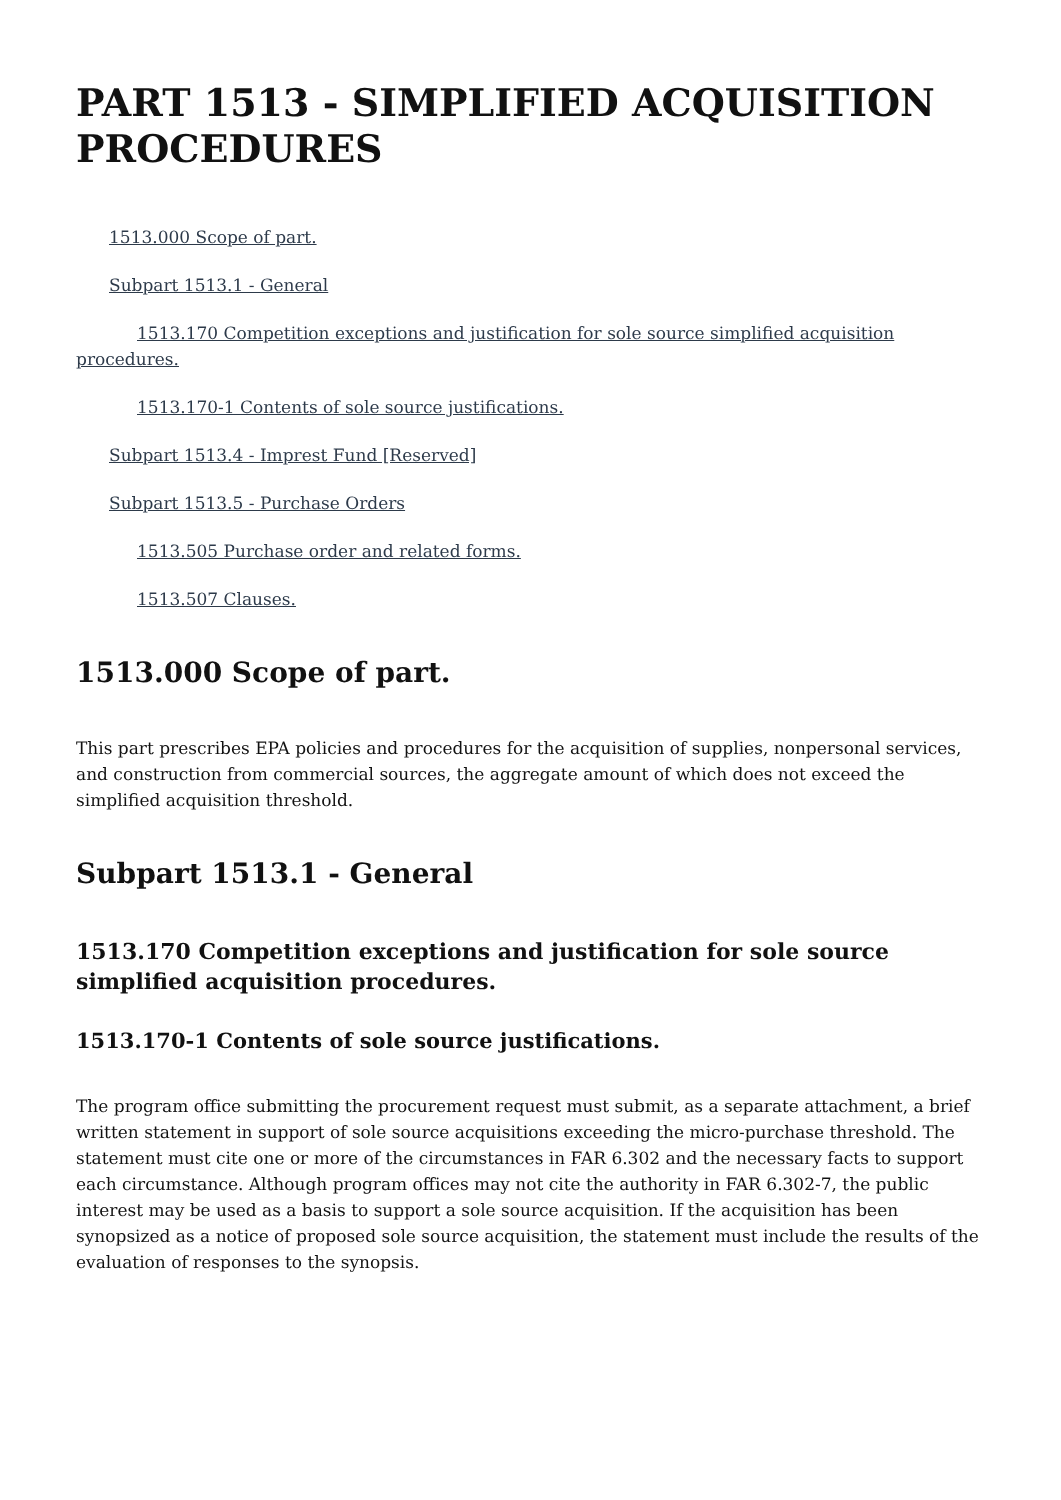PART 1513 - SIMPLIFIED ACQUISITION PROCEDURES
1513.000 Scope of part.
Subpart 1513.1 - General
1513.170 Competition exceptions and justification for sole source simplified acquisition procedures.
1513.170-1 Contents of sole source justifications.
Subpart 1513.4 - Imprest Fund [Reserved]
Subpart 1513.5 - Purchase Orders
1513.505 Purchase order and related forms.
1513.507 Clauses.
1513.000 Scope of part.
This part prescribes EPA policies and procedures for the acquisition of supplies, nonpersonal services, and construction from commercial sources, the aggregate amount of which does not exceed the simplified acquisition threshold.
Subpart 1513.1 - General
1513.170 Competition exceptions and justification for sole source simplified acquisition procedures.
1513.170-1 Contents of sole source justifications.
The program office submitting the procurement request must submit, as a separate attachment, a brief written statement in support of sole source acquisitions exceeding the micro-purchase threshold. The statement must cite one or more of the circumstances in FAR 6.302 and the necessary facts to support each circumstance. Although program offices may not cite the authority in FAR 6.302-7, the public interest may be used as a basis to support a sole source acquisition. If the acquisition has been synopsized as a notice of proposed sole source acquisition, the statement must include the results of the evaluation of responses to the synopsis.